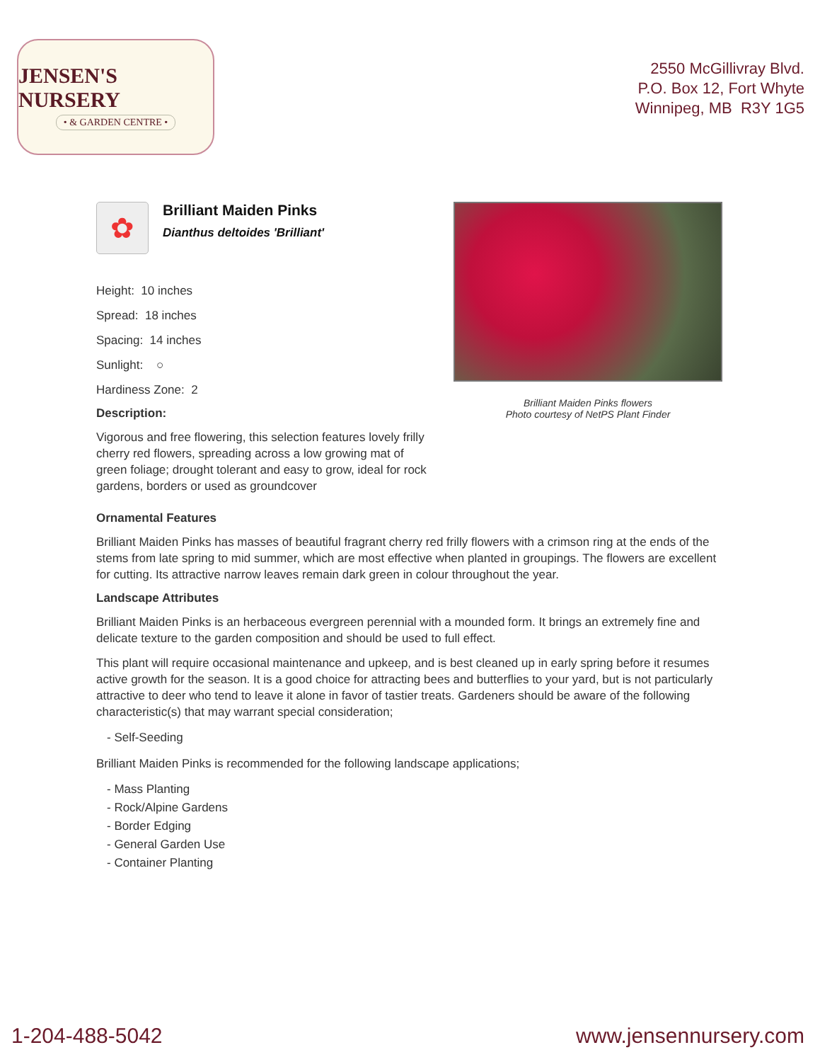JENSEN'S NURSERY
• & GARDEN CENTRE •
2550 McGillivray Blvd.
P.O. Box 12, Fort Whyte
Winnipeg, MB R3Y 1G5
✿
Brilliant Maiden Pinks
Dianthus deltoides 'Brilliant'
Height: 10 inches
Spread: 18 inches
Spacing: 14 inches
Sunlight: ○
Hardiness Zone: 2
Description:
Vigorous and free flowering, this selection features lovely frilly cherry red flowers, spreading across a low growing mat of green foliage; drought tolerant and easy to grow, ideal for rock gardens, borders or used as groundcover
Brilliant Maiden Pinks flowers
Photo courtesy of NetPS Plant Finder
Ornamental Features
Brilliant Maiden Pinks has masses of beautiful fragrant cherry red frilly flowers with a crimson ring at the ends of the stems from late spring to mid summer, which are most effective when planted in groupings. The flowers are excellent for cutting. Its attractive narrow leaves remain dark green in colour throughout the year.
Landscape Attributes
Brilliant Maiden Pinks is an herbaceous evergreen perennial with a mounded form. It brings an extremely fine and delicate texture to the garden composition and should be used to full effect.
This plant will require occasional maintenance and upkeep, and is best cleaned up in early spring before it resumes active growth for the season. It is a good choice for attracting bees and butterflies to your yard, but is not particularly attractive to deer who tend to leave it alone in favor of tastier treats. Gardeners should be aware of the following characteristic(s) that may warrant special consideration;
- Self-Seeding
Brilliant Maiden Pinks is recommended for the following landscape applications;
- Mass Planting
- Rock/Alpine Gardens
- Border Edging
- General Garden Use
- Container Planting
1-204-488-5042 www.jensennursery.com